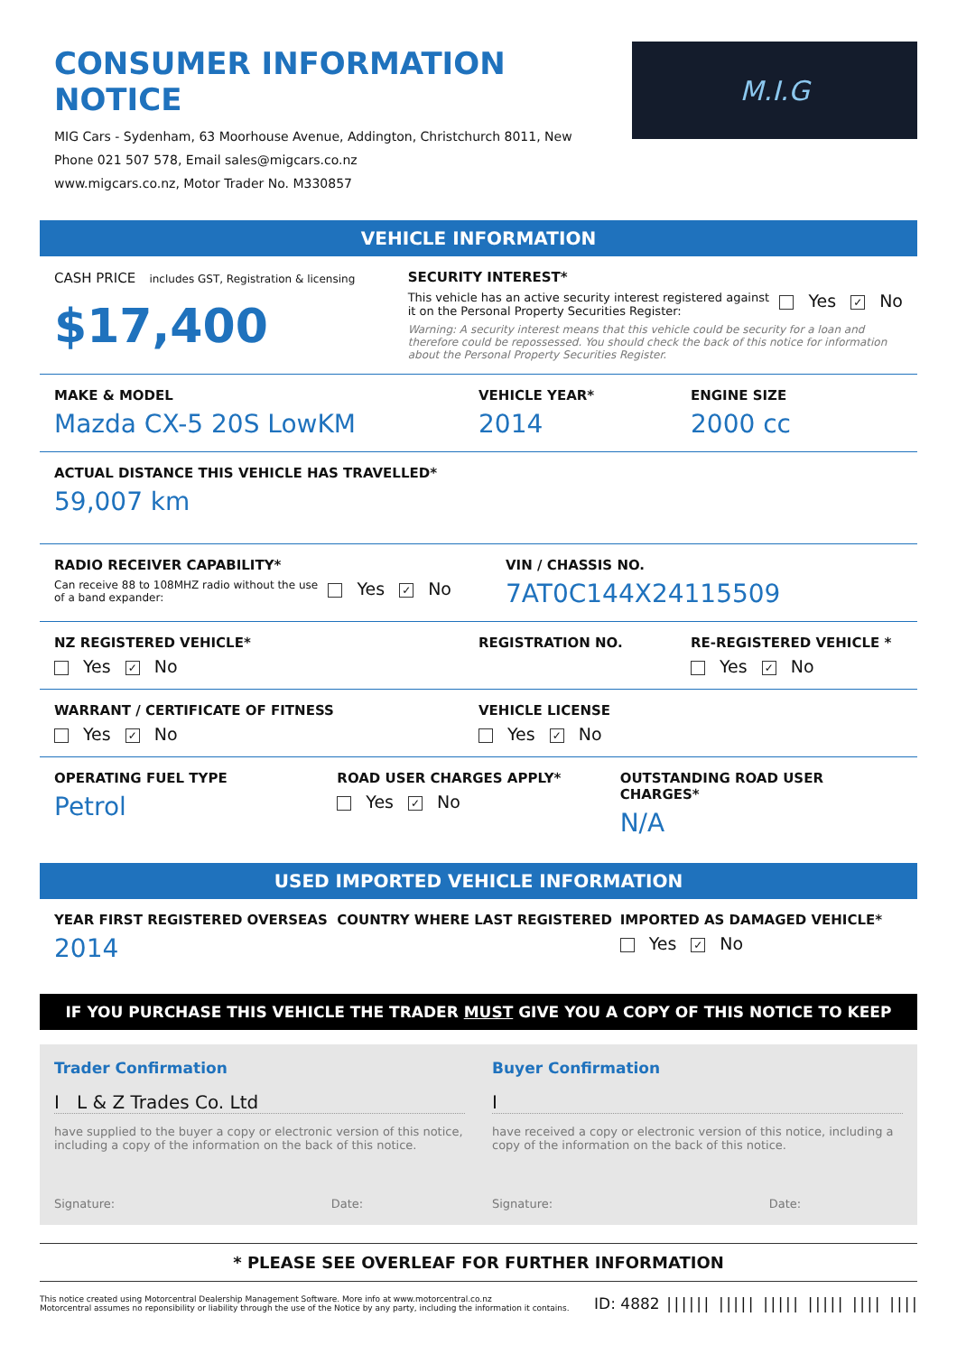CONSUMER INFORMATION NOTICE
MIG Cars - Sydenham, 63 Moorhouse Avenue, Addington, Christchurch 8011, New
Phone 021 507 578, Email sales@migcars.co.nz
www.migcars.co.nz, Motor Trader No. M330857
M.I.G
VEHICLE INFORMATION
CASH PRICE includes GST, Registration & licensing
$17,400
SECURITY INTEREST*
This vehicle has an active security interest registered against it on the Personal Property Securities Register:
Yes ✓ No
Warning: A security interest means that this vehicle could be security for a loan and therefore could be repossessed. You should check the back of this notice for information about the Personal Property Securities Register.
MAKE & MODEL
Mazda CX-5 20S LowKM
VEHICLE YEAR*
2014
ENGINE SIZE
2000 cc
ACTUAL DISTANCE THIS VEHICLE HAS TRAVELLED*
59,007 km
RADIO RECEIVER CAPABILITY*
Can receive 88 to 108MHZ radio without the use of a band expander:
Yes ✓ No
VIN / CHASSIS NO.
7AT0C144X24115509
NZ REGISTERED VEHICLE*
Yes ✓ No
REGISTRATION NO. RE-REGISTERED VEHICLE *
Yes ✓ No
WARRANT / CERTIFICATE OF FITNESS
Yes ✓ No
VEHICLE LICENSE
Yes ✓ No
OPERATING FUEL TYPE
Petrol
ROAD USER CHARGES APPLY*
Yes ✓ No
OUTSTANDING ROAD USER CHARGES*
N/A
USED IMPORTED VEHICLE INFORMATION
YEAR FIRST REGISTERED OVERSEAS
2014
COUNTRY WHERE LAST REGISTERED IMPORTED AS DAMAGED VEHICLE*
Yes ✓ No
IF YOU PURCHASE THIS VEHICLE THE TRADER MUST GIVE YOU A COPY OF THIS NOTICE TO KEEP
Trader Confirmation
I L & Z Trades Co. Ltd
have supplied to the buyer a copy or electronic version of this notice, including a copy of the information on the back of this notice.
Signature: Date:
Buyer Confirmation
I
have received a copy or electronic version of this notice, including a copy of the information on the back of this notice.
Signature: Date:
* PLEASE SEE OVERLEAF FOR FURTHER INFORMATION
This notice created using Motorcentral Dealership Management Software. More info at www.motorcentral.co.nz
Motorcentral assumes no reponsibility or liability through the use of the Notice by any party, including the information it contains.
ID: 4882 |||||| ||||| ||||| ||||| |||| ||||